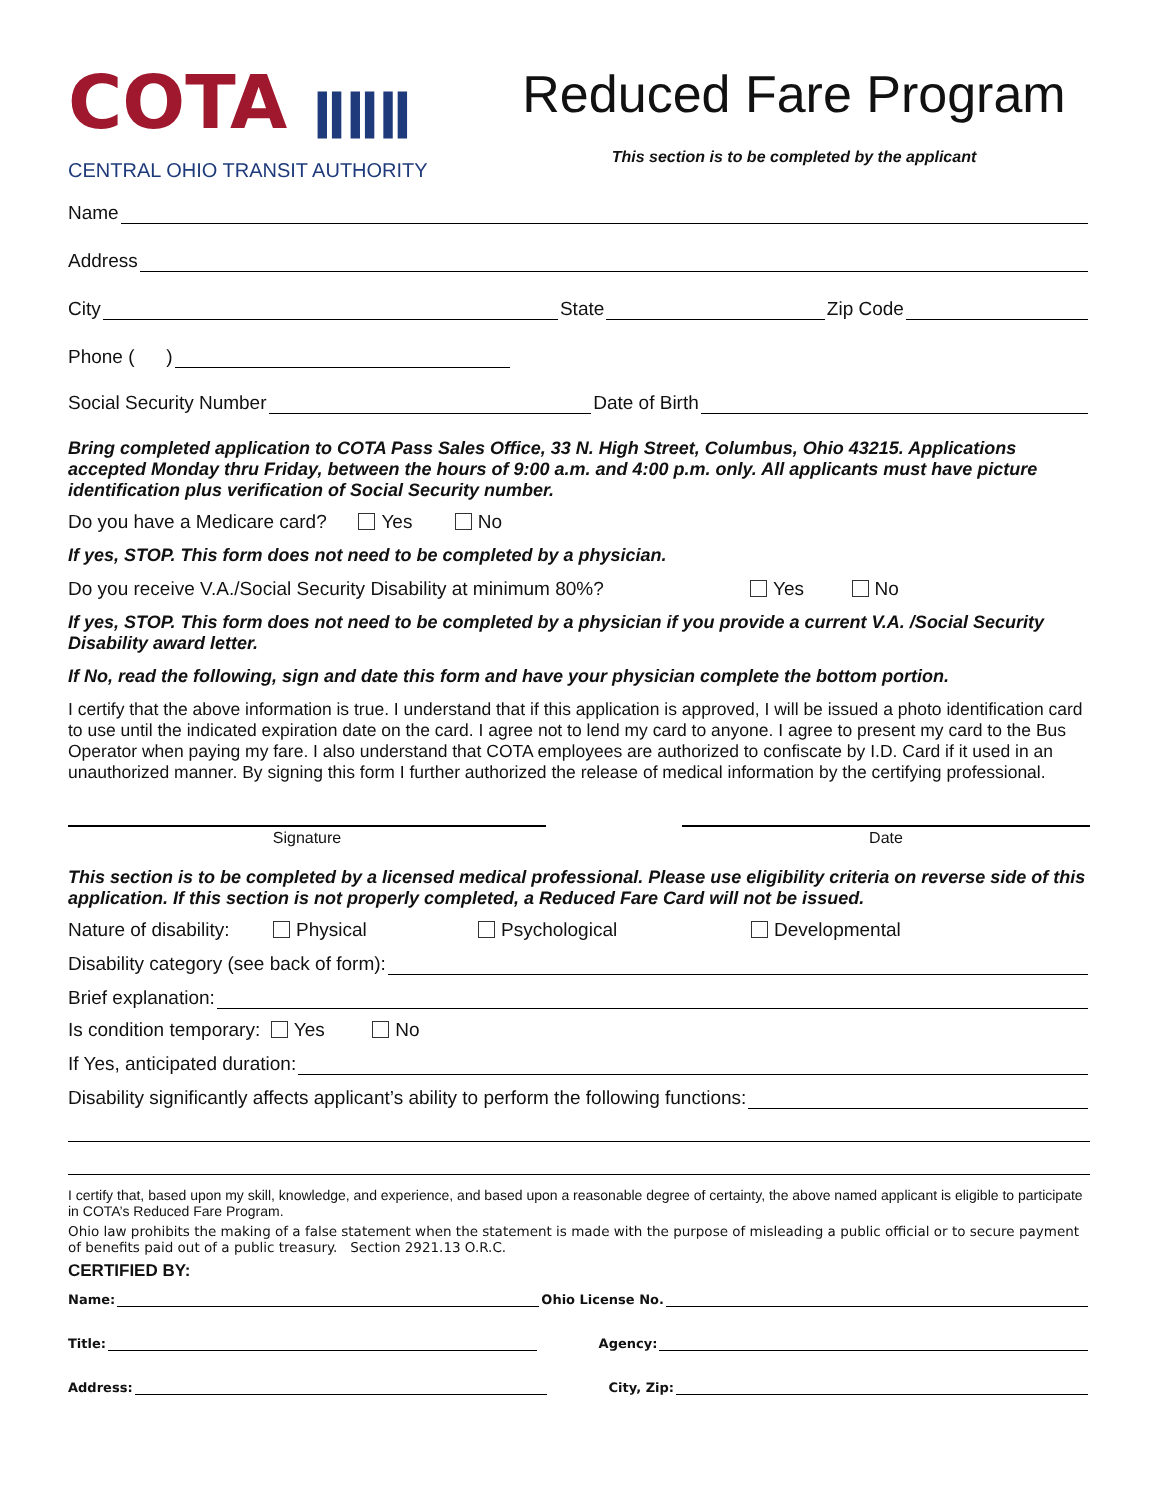COTA ǁǁǁ
CENTRAL OHIO TRANSIT AUTHORITY
Reduced Fare Program
This section is to be completed by the applicant
Name
Address
City State Zip Code
Phone ( )
Social Security Number Date of Birth
Bring completed application to COTA Pass Sales Office, 33 N. High Street, Columbus, Ohio 43215. Applications accepted Monday thru Friday, between the hours of 9:00 a.m. and 4:00 p.m. only. All applicants must have picture identification plus verification of Social Security number.
Do you have a Medicare card? Yes No
If yes, STOP. This form does not need to be completed by a physician.
Do you receive V.A./Social Security Disability at minimum 80%? Yes No
If yes, STOP. This form does not need to be completed by a physician if you provide a current V.A. /Social Security Disability award letter.
If No, read the following, sign and date this form and have your physician complete the bottom portion.
I certify that the above information is true. I understand that if this application is approved, I will be issued a photo identification card to use until the indicated expiration date on the card. I agree not to lend my card to anyone. I agree to present my card to the Bus Operator when paying my fare. I also understand that COTA employees are authorized to confiscate by I.D. Card if it used in an unauthorized manner. By signing this form I further authorized the release of medical information by the certifying professional.
Signature Date
This section is to be completed by a licensed medical professional. Please use eligibility criteria on reverse side of this application. If this section is not properly completed, a Reduced Fare Card will not be issued.
Nature of disability: Physical Psychological Developmental
Disability category (see back of form):
Brief explanation:
Is condition temporary: Yes No
If Yes, anticipated duration:
Disability significantly affects applicant’s ability to perform the following functions:
I certify that, based upon my skill, knowledge, and experience, and based upon a reasonable degree of certainty, the above named applicant is eligible to participate in COTA’s Reduced Fare Program.
Ohio law prohibits the making of a false statement when the statement is made with the purpose of misleading a public official or to secure payment of benefits paid out of a public treasury. Section 2921.13 O.R.C.
CERTIFIED BY:
Name: Ohio License No.
Title: Agency:
Address: City, Zip: